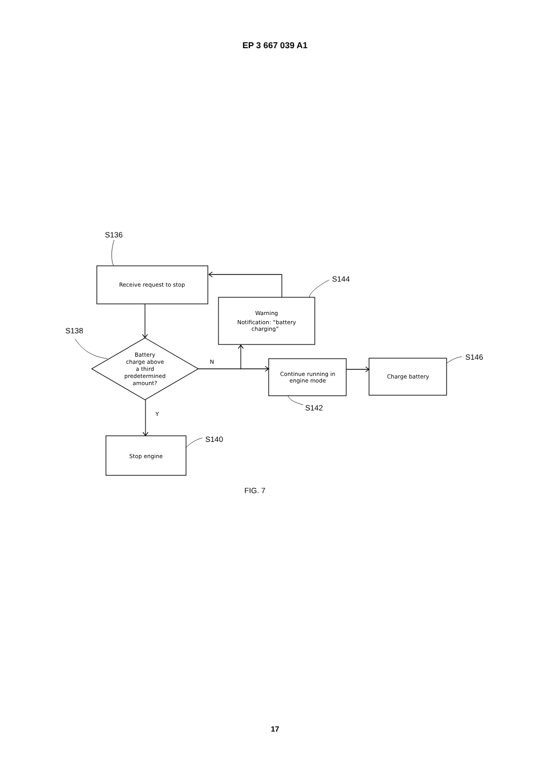EP 3 667 039 A1
Receive request to stop
Warning
Notification: “battery
charging”
Continue running in
engine mode
Charge battery
Stop engine
Battery
charge above
a third
predetermined
amount?
N
Y
S136
S138
S144
S146
S142
S140
FIG. 7
17